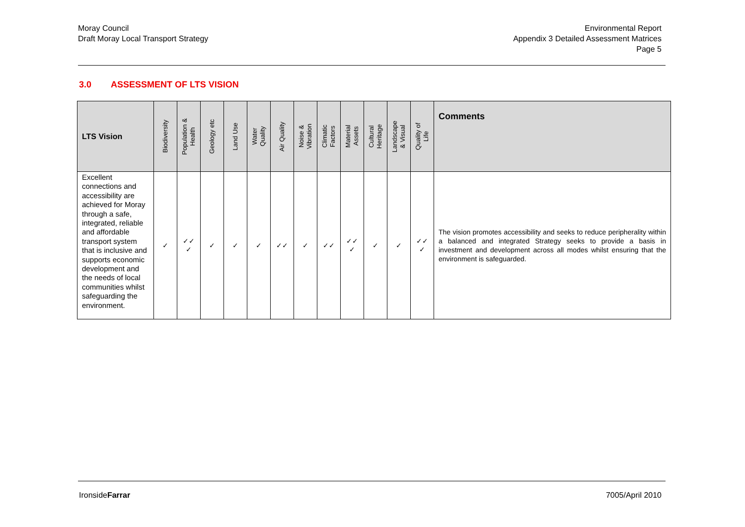Moray Council
Draft Moray Local Transport Strategy
Environmental Report
Appendix 3 Detailed Assessment Matrices
Page 5
3.0 ASSESSMENT OF LTS VISION
| LTS Vision | Biodiversity | Population & Health | Geology etc | Land Use | Water Quality | Air Quality | Noise & Vibration | Climatic Factors | Material Assets | Cultural Heritage | Landscape & Visual | Quality of Life | Comments |
| --- | --- | --- | --- | --- | --- | --- | --- | --- | --- | --- | --- | --- | --- |
| Excellent connections and accessibility are achieved for Moray through a safe, integrated, reliable and affordable transport system that is inclusive and supports economic development and the needs of local communities whilst safeguarding the environment. | ✓ | ✓✓ ✓ | ✓ | ✓ | ✓ | ✓✓ | ✓ | ✓✓ | ✓✓ ✓ | ✓ | ✓ | ✓✓ ✓ | The vision promotes accessibility and seeks to reduce peripherality within a balanced and integrated Strategy seeks to provide a basis in investment and development across all modes whilst ensuring that the environment is safeguarded. |
IronsideFarrar 7005/April 2010